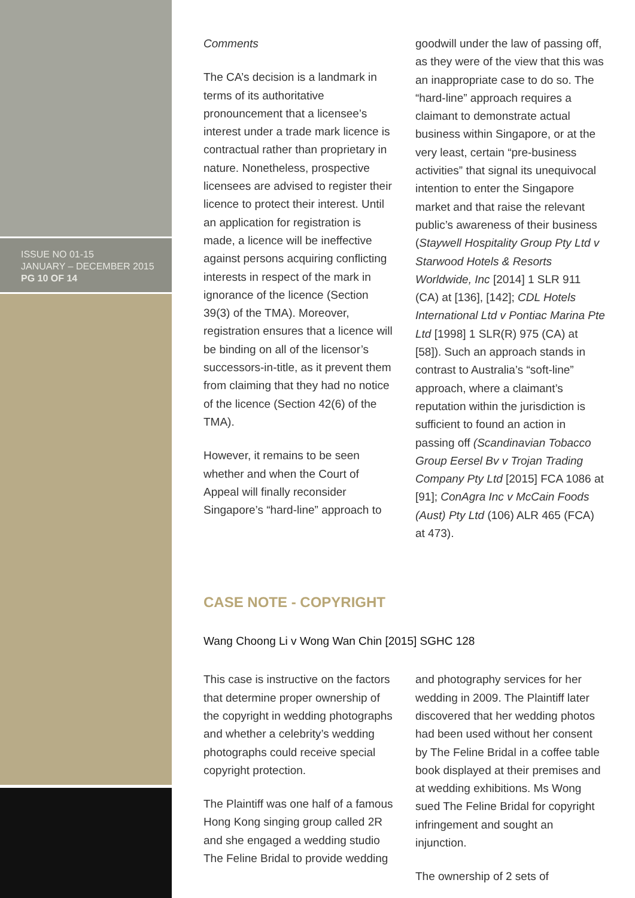ISSUE NO 01-15
JANUARY – DECEMBER 2015
PG 10 OF 14
Comments
The CA’s decision is a landmark in terms of its authoritative pronouncement that a licensee’s interest under a trade mark licence is contractual rather than proprietary in nature. Nonetheless, prospective licensees are advised to register their licence to protect their interest. Until an application for registration is made, a licence will be ineffective against persons acquiring conflicting interests in respect of the mark in ignorance of the licence (Section 39(3) of the TMA). Moreover, registration ensures that a licence will be binding on all of the licensor’s successors-in-title, as it prevent them from claiming that they had no notice of the licence (Section 42(6) of the TMA).
However, it remains to be seen whether and when the Court of Appeal will finally reconsider Singapore’s “hard-line” approach to
goodwill under the law of passing off, as they were of the view that this was an inappropriate case to do so. The “hard-line” approach requires a claimant to demonstrate actual business within Singapore, or at the very least, certain “pre-business activities” that signal its unequivocal intention to enter the Singapore market and that raise the relevant public’s awareness of their business (Staywell Hospitality Group Pty Ltd v Starwood Hotels & Resorts Worldwide, Inc [2014] 1 SLR 911 (CA) at [136], [142]; CDL Hotels International Ltd v Pontiac Marina Pte Ltd [1998] 1 SLR(R) 975 (CA) at [58]). Such an approach stands in contrast to Australia’s “soft-line” approach, where a claimant’s reputation within the jurisdiction is sufficient to found an action in passing off (Scandinavian Tobacco Group Eersel Bv v Trojan Trading Company Pty Ltd [2015] FCA 1086 at [91]; ConAgra Inc v McCain Foods (Aust) Pty Ltd (106) ALR 465 (FCA) at 473).
CASE NOTE - COPYRIGHT
Wang Choong Li v Wong Wan Chin [2015] SGHC 128
This case is instructive on the factors that determine proper ownership of the copyright in wedding photographs and whether a celebrity’s wedding photographs could receive special copyright protection.
The Plaintiff was one half of a famous Hong Kong singing group called 2R and she engaged a wedding studio The Feline Bridal to provide wedding
and photography services for her wedding in 2009. The Plaintiff later discovered that her wedding photos had been used without her consent by The Feline Bridal in a coffee table book displayed at their premises and at wedding exhibitions. Ms Wong sued The Feline Bridal for copyright infringement and sought an injunction.
The ownership of 2 sets of